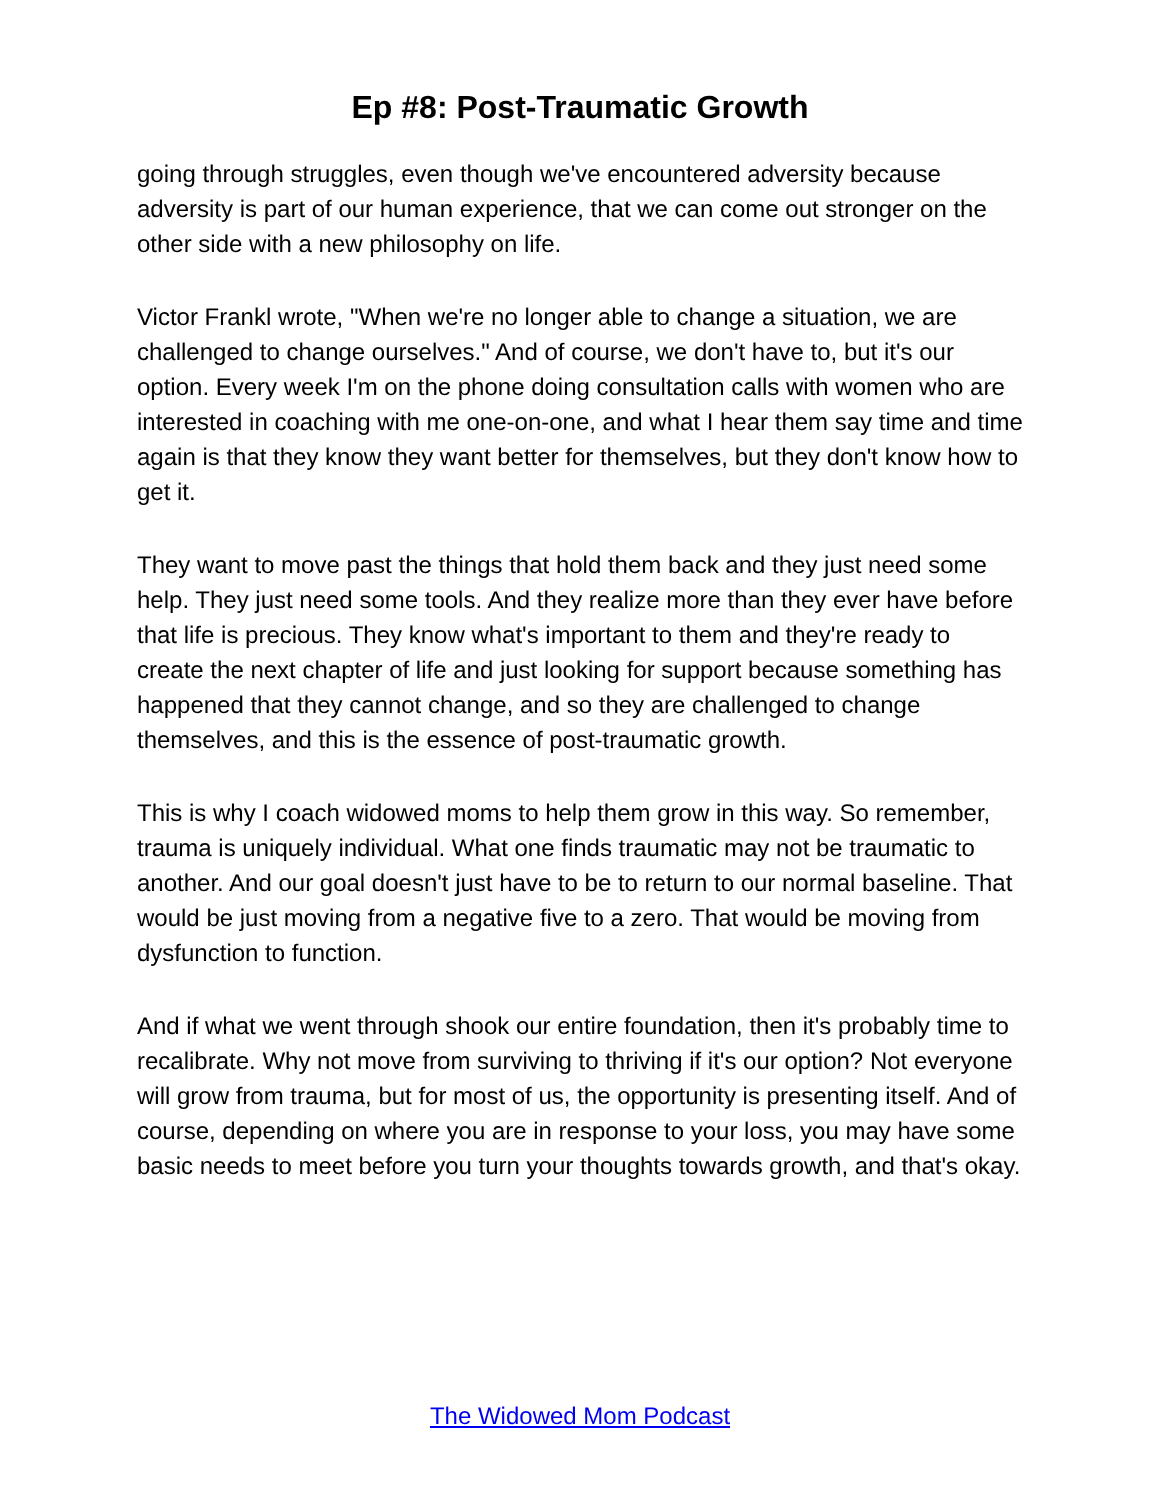Ep #8: Post-Traumatic Growth
going through struggles, even though we've encountered adversity because adversity is part of our human experience, that we can come out stronger on the other side with a new philosophy on life.
Victor Frankl wrote, "When we're no longer able to change a situation, we are challenged to change ourselves." And of course, we don't have to, but it's our option. Every week I'm on the phone doing consultation calls with women who are interested in coaching with me one-on-one, and what I hear them say time and time again is that they know they want better for themselves, but they don't know how to get it.
They want to move past the things that hold them back and they just need some help. They just need some tools. And they realize more than they ever have before that life is precious. They know what's important to them and they're ready to create the next chapter of life and just looking for support because something has happened that they cannot change, and so they are challenged to change themselves, and this is the essence of post-traumatic growth.
This is why I coach widowed moms to help them grow in this way. So remember, trauma is uniquely individual. What one finds traumatic may not be traumatic to another. And our goal doesn't just have to be to return to our normal baseline. That would be just moving from a negative five to a zero. That would be moving from dysfunction to function.
And if what we went through shook our entire foundation, then it's probably time to recalibrate. Why not move from surviving to thriving if it's our option? Not everyone will grow from trauma, but for most of us, the opportunity is presenting itself. And of course, depending on where you are in response to your loss, you may have some basic needs to meet before you turn your thoughts towards growth, and that's okay.
The Widowed Mom Podcast